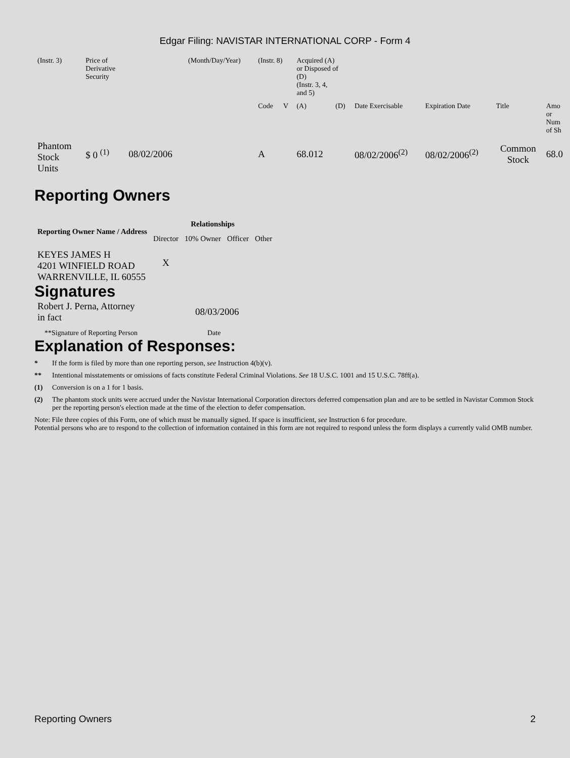Edgar Filing: NAVISTAR INTERNATIONAL CORP - Form 4
| (Instr. 3) | Price of Derivative Security | | (Month/Day/Year) | (Instr. 8) | | Acquired (A) or Disposed of (D) (Instr. 3, 4, and 5) | | | | | |
| | | | | Code | V | (A) | (D) | Date Exercisable | Expiration Date | Title | Amo or Num of Sh |
| Phantom Stock Units | $ 0 <sup>(1)</sup> | 08/02/2006 | | A | | 68.012 | | 08/02/2006<sup>(2)</sup> | 08/02/2006<sup>(2)</sup> | Common Stock | 68.0 |
Reporting Owners
| Reporting Owner Name / Address | Relationships | | | |
| --- | --- | --- | --- | --- |
| | Director | 10% Owner | Officer | Other |
| KEYES JAMES H 4201 WINFIELD ROAD WARRENVILLE, IL 60555 | X | | | |
Signatures
| Robert J. Perna, Attorney in fact | 08/03/2006 |
| **Signature of Reporting Person | Date |
Explanation of Responses:
* If the form is filed by more than one reporting person, see Instruction 4(b)(v).
** Intentional misstatements or omissions of facts constitute Federal Criminal Violations. See 18 U.S.C. 1001 and 15 U.S.C. 78ff(a).
(1) Conversion is on a 1 for 1 basis.
(2) The phantom stock units were accrued under the Navistar International Corporation directors deferred compensation plan and are to be settled in Navistar Common Stock per the reporting person's election made at the time of the election to defer compensation.
Note: File three copies of this Form, one of which must be manually signed. If space is insufficient, see Instruction 6 for procedure.
Potential persons who are to respond to the collection of information contained in this form are not required to respond unless the form displays a currently valid OMB number.
Reporting Owners 2